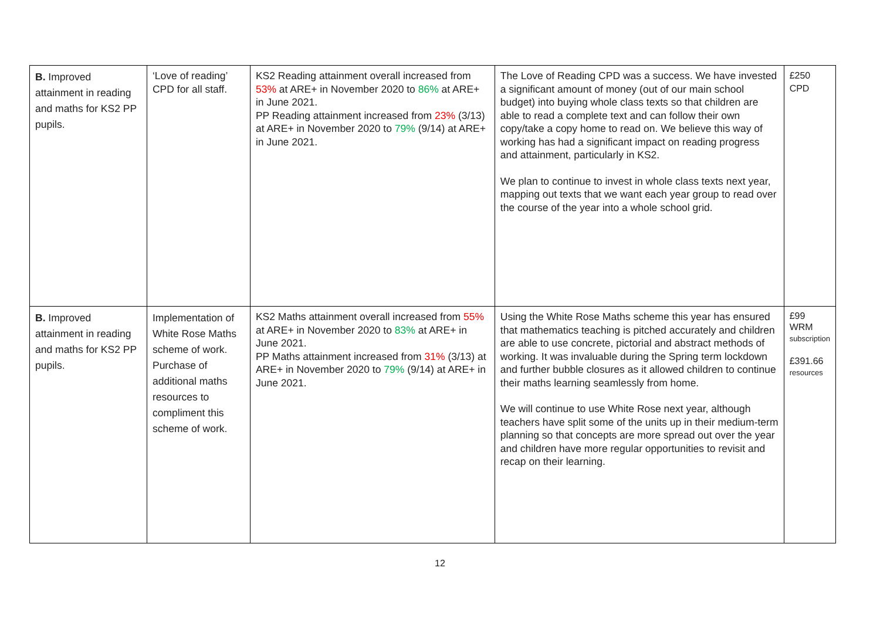| B. Improved attainment in reading and maths for KS2 PP pupils. | ‘Love of reading’ CPD for all staff. | KS2 Reading attainment overall increased from 53% at ARE+ in November 2020 to 86% at ARE+ in June 2021. PP Reading attainment increased from 23% (3/13) at ARE+ in November 2020 to 79% (9/14) at ARE+ in June 2021. | The Love of Reading CPD was a success. We have invested a significant amount of money (out of our main school budget) into buying whole class texts so that children are able to read a complete text and can follow their own copy/take a copy home to read on. We believe this way of working has had a significant impact on reading progress and attainment, particularly in KS2. We plan to continue to invest in whole class texts next year, mapping out texts that we want each year group to read over the course of the year into a whole school grid. | £250 CPD |
| B. Improved attainment in reading and maths for KS2 PP pupils. | Implementation of White Rose Maths scheme of work. Purchase of additional maths resources to compliment this scheme of work. | KS2 Maths attainment overall increased from 55% at ARE+ in November 2020 to 83% at ARE+ in June 2021. PP Maths attainment increased from 31% (3/13) at ARE+ in November 2020 to 79% (9/14) at ARE+ in June 2021. | Using the White Rose Maths scheme this year has ensured that mathematics teaching is pitched accurately and children are able to use concrete, pictorial and abstract methods of working. It was invaluable during the Spring term lockdown and further bubble closures as it allowed children to continue their maths learning seamlessly from home. We will continue to use White Rose next year, although teachers have split some of the units up in their medium-term planning so that concepts are more spread out over the year and children have more regular opportunities to revisit and recap on their learning. | £99 WRM subscription £391.66 resources |
12